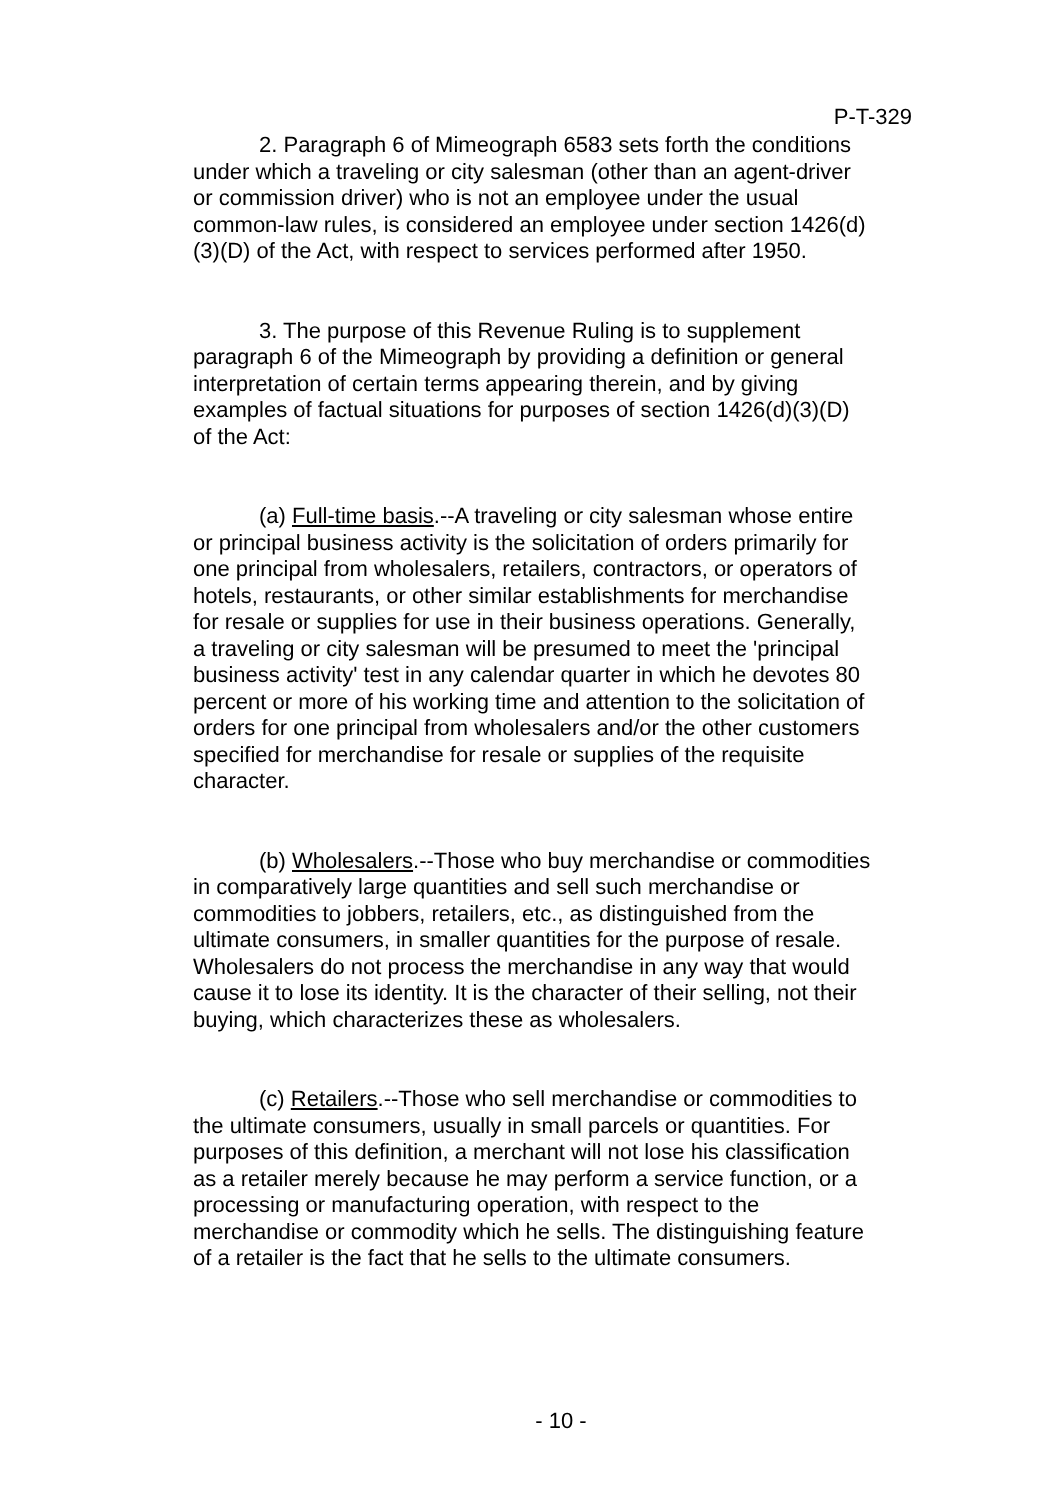P-T-329
2. Paragraph 6 of Mimeograph 6583 sets forth the conditions under which a traveling or city salesman (other than an agent-driver or commission driver) who is not an employee under the usual common-law rules, is considered an employee under section 1426(d)(3)(D) of the Act, with respect to services performed after 1950.
3. The purpose of this Revenue Ruling is to supplement paragraph 6 of the Mimeograph by providing a definition or general interpretation of certain terms appearing therein, and by giving examples of factual situations for purposes of section 1426(d)(3)(D) of the Act:
(a) Full-time basis.--A traveling or city salesman whose entire or principal business activity is the solicitation of orders primarily for one principal from wholesalers, retailers, contractors, or operators of hotels, restaurants, or other similar establishments for merchandise for resale or supplies for use in their business operations. Generally, a traveling or city salesman will be presumed to meet the 'principal business activity' test in any calendar quarter in which he devotes 80 percent or more of his working time and attention to the solicitation of orders for one principal from wholesalers and/or the other customers specified for merchandise for resale or supplies of the requisite character.
(b) Wholesalers.--Those who buy merchandise or commodities in comparatively large quantities and sell such merchandise or commodities to jobbers, retailers, etc., as distinguished from the ultimate consumers, in smaller quantities for the purpose of resale. Wholesalers do not process the merchandise in any way that would cause it to lose its identity. It is the character of their selling, not their buying, which characterizes these as wholesalers.
(c) Retailers.--Those who sell merchandise or commodities to the ultimate consumers, usually in small parcels or quantities. For purposes of this definition, a merchant will not lose his classification as a retailer merely because he may perform a service function, or a processing or manufacturing operation, with respect to the merchandise or commodity which he sells. The distinguishing feature of a retailer is the fact that he sells to the ultimate consumers.
- 10 -